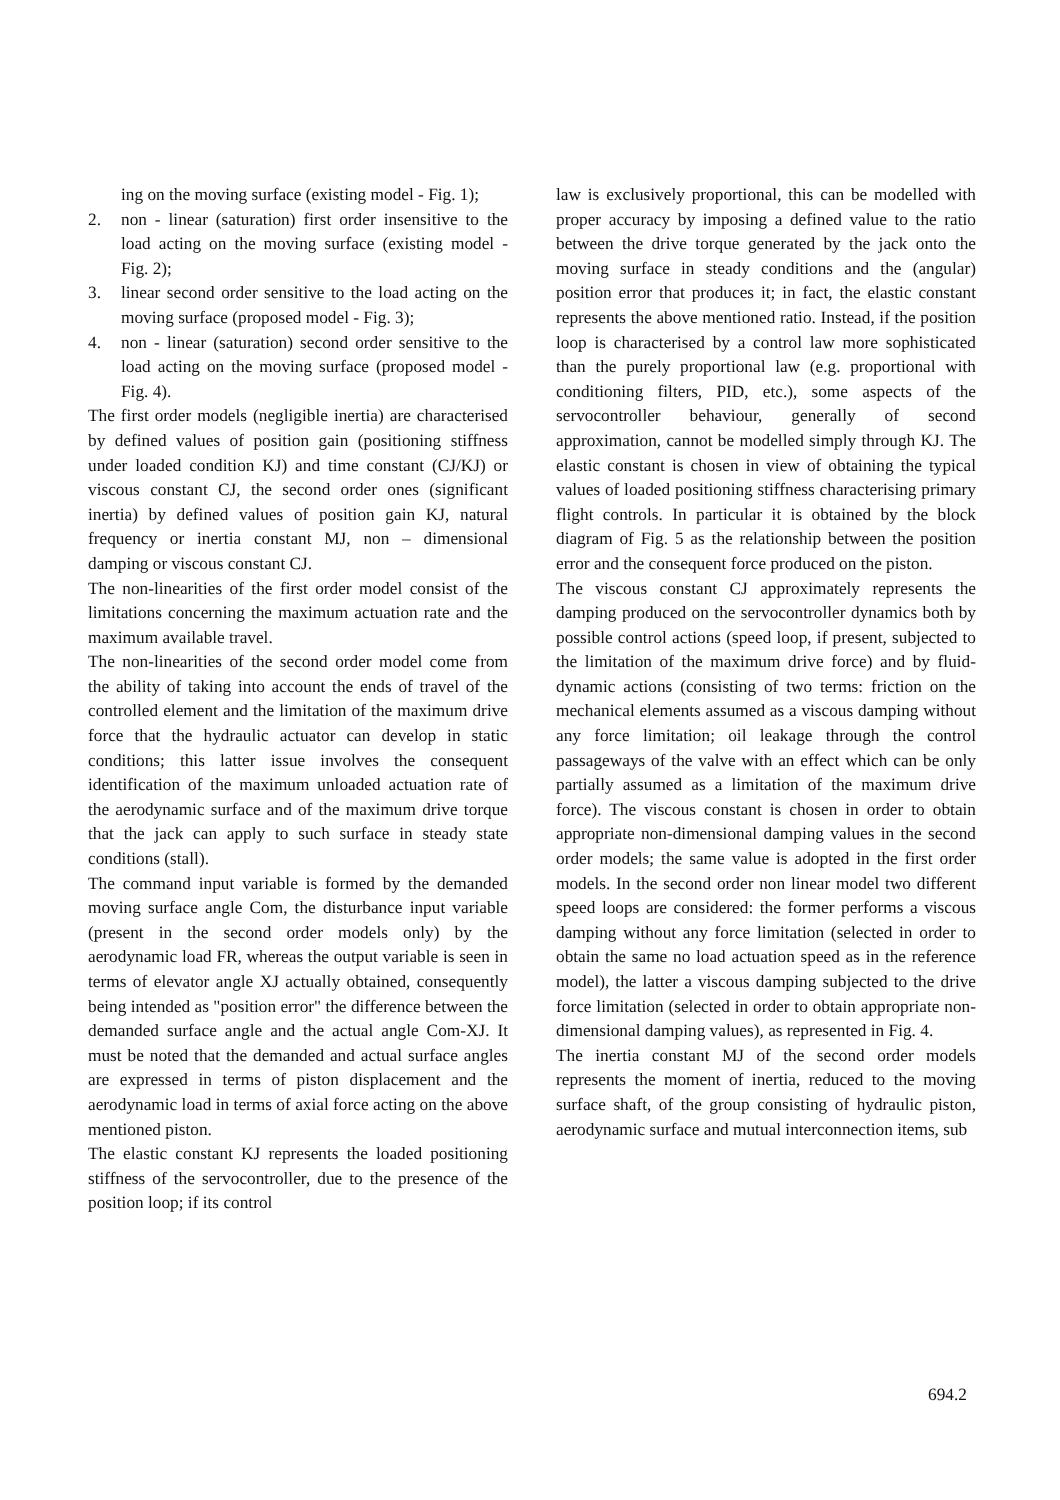ing on the moving surface (existing model - Fig. 1);
2. non - linear (saturation) first order insensitive to the load acting on the moving surface (existing model - Fig. 2);
3. linear second order sensitive to the load acting on the moving surface (proposed model - Fig. 3);
4. non - linear (saturation) second order sensitive to the load acting on the moving surface (proposed model - Fig. 4).
The first order models (negligible inertia) are characterised by defined values of position gain (positioning stiffness under loaded condition KJ) and time constant (CJ/KJ) or viscous constant CJ, the second order ones (significant inertia) by defined values of position gain KJ, natural frequency or inertia constant MJ, non – dimensional damping or viscous constant CJ.
The non-linearities of the first order model consist of the limitations concerning the maximum actuation rate and the maximum available travel.
The non-linearities of the second order model come from the ability of taking into account the ends of travel of the controlled element and the limitation of the maximum drive force that the hydraulic actuator can develop in static conditions; this latter issue involves the consequent identification of the maximum unloaded actuation rate of the aerodynamic surface and of the maximum drive torque that the jack can apply to such surface in steady state conditions (stall).
The command input variable is formed by the demanded moving surface angle Com, the disturbance input variable (present in the second order models only) by the aerodynamic load FR, whereas the output variable is seen in terms of elevator angle XJ actually obtained, consequently being intended as "position error" the difference between the demanded surface angle and the actual angle Com-XJ. It must be noted that the demanded and actual surface angles are expressed in terms of piston displacement and the aerodynamic load in terms of axial force acting on the above mentioned piston.
The elastic constant KJ represents the loaded positioning stiffness of the servocontroller, due to the presence of the position loop; if its control
law is exclusively proportional, this can be modelled with proper accuracy by imposing a defined value to the ratio between the drive torque generated by the jack onto the moving surface in steady conditions and the (angular) position error that produces it; in fact, the elastic constant represents the above mentioned ratio. Instead, if the position loop is characterised by a control law more sophisticated than the purely proportional law (e.g. proportional with conditioning filters, PID, etc.), some aspects of the servocontroller behaviour, generally of second approximation, cannot be modelled simply through KJ. The elastic constant is chosen in view of obtaining the typical values of loaded positioning stiffness characterising primary flight controls. In particular it is obtained by the block diagram of Fig. 5 as the relationship between the position error and the consequent force produced on the piston.
The viscous constant CJ approximately represents the damping produced on the servocontroller dynamics both by possible control actions (speed loop, if present, subjected to the limitation of the maximum drive force) and by fluid-dynamic actions (consisting of two terms: friction on the mechanical elements assumed as a viscous damping without any force limitation; oil leakage through the control passageways of the valve with an effect which can be only partially assumed as a limitation of the maximum drive force). The viscous constant is chosen in order to obtain appropriate non-dimensional damping values in the second order models; the same value is adopted in the first order models. In the second order non linear model two different speed loops are considered: the former performs a viscous damping without any force limitation (selected in order to obtain the same no load actuation speed as in the reference model), the latter a viscous damping subjected to the drive force limitation (selected in order to obtain appropriate non-dimensional damping values), as represented in Fig. 4.
The inertia constant MJ of the second order models represents the moment of inertia, reduced to the moving surface shaft, of the group consisting of hydraulic piston, aerodynamic surface and mutual interconnection items, sub
694.2